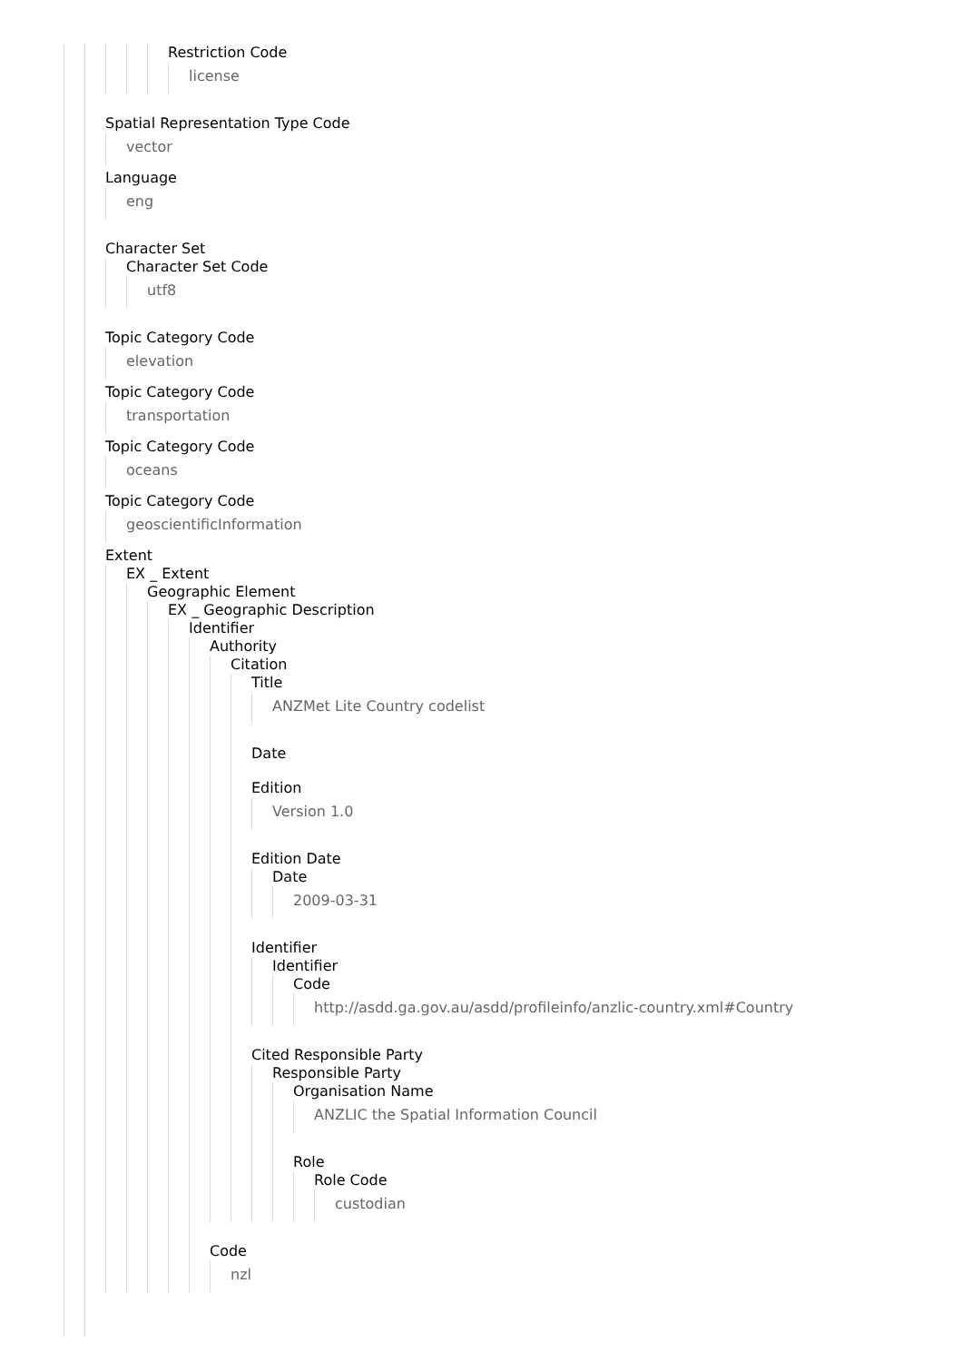Restriction Code
license
Spatial Representation Type Code
vector
Language
eng
Character Set
Character Set Code
utf8
Topic Category Code
elevation
Topic Category Code
transportation
Topic Category Code
oceans
Topic Category Code
geoscientificInformation
Extent
EX _ Extent
Geographic Element
EX _ Geographic Description
Identifier
Authority
Citation
Title
ANZMet Lite Country codelist
Date
Edition
Version 1.0
Edition Date
Date
2009-03-31
Identifier
Identifier
Code
http://asdd.ga.gov.au/asdd/profileinfo/anzlic-country.xml#Country
Cited Responsible Party
Responsible Party
Organisation Name
ANZLIC the Spatial Information Council
Role
Role Code
custodian
Code
nzl